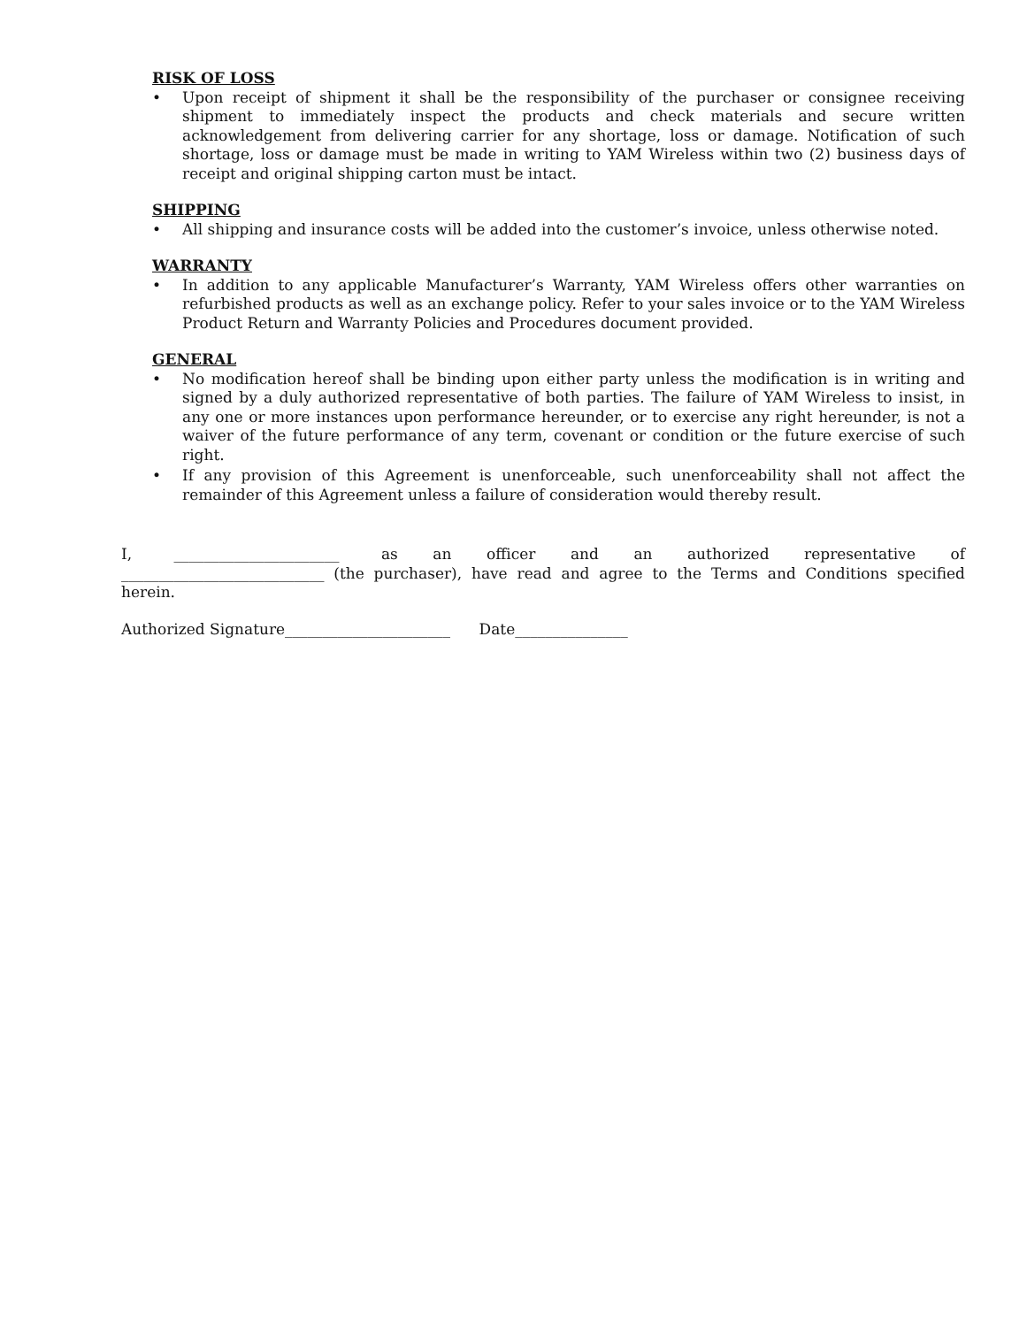RISK OF LOSS
• Upon receipt of shipment it shall be the responsibility of the purchaser or consignee receiving shipment to immediately inspect the products and check materials and secure written acknowledgement from delivering carrier for any shortage, loss or damage. Notification of such shortage, loss or damage must be made in writing to YAM Wireless within two (2) business days of receipt and original shipping carton must be intact.
SHIPPING
• All shipping and insurance costs will be added into the customer’s invoice, unless otherwise noted.
WARRANTY
• In addition to any applicable Manufacturer’s Warranty, YAM Wireless offers other warranties on refurbished products as well as an exchange policy. Refer to your sales invoice or to the YAM Wireless Product Return and Warranty Policies and Procedures document provided.
GENERAL
• No modification hereof shall be binding upon either party unless the modification is in writing and signed by a duly authorized representative of both parties. The failure of YAM Wireless to insist, in any one or more instances upon performance hereunder, or to exercise any right hereunder, is not a waiver of the future performance of any term, covenant or condition or the future exercise of such right.
• If any provision of this Agreement is unenforceable, such unenforceability shall not affect the remainder of this Agreement unless a failure of consideration would thereby result.
I, ______________________ as an officer and an authorized representative of ___________________________ (the purchaser), have read and agree to the Terms and Conditions specified herein.
Authorized Signature______________________ Date_______________